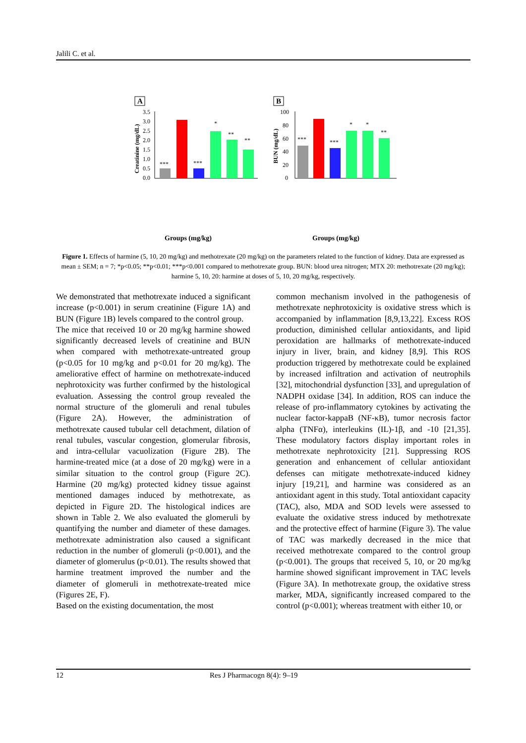Jalili C. et al.
A
Creatinine (mg/dL)
3.5
3.0
2.5
2.0
1.5
1.0
0.5
0.0
***
***
*
**
**
Groups (mg/kg)
B
BUN (mg/dL)
100
80
60
40
20
0
***
***
*
*
**
Groups (mg/kg)
Control MTX 20 Harmine 20 MTX 20 + Harmine 5 MTX 20 + Harmine 10 MTX 20 + Harmine 20
Figure 1. Effects of harmine (5, 10, 20 mg/kg) and methotrexate (20 mg/kg) on the parameters related to the function of kidney. Data are expressed as mean ± SEM; n = 7; *p<0.05; **p<0.01; ***p<0.001 compared to methotrexate group. BUN: blood urea nitrogen; MTX 20: methotrexate (20 mg/kg); harmine 5, 10, 20: harmine at doses of 5, 10, 20 mg/kg, respectively.
We demonstrated that methotrexate induced a significant increase (p<0.001) in serum creatinine (Figure 1A) and BUN (Figure 1B) levels compared to the control group.
The mice that received 10 or 20 mg/kg harmine showed significantly decreased levels of creatinine and BUN when compared with methotrexate-untreated group (p<0.05 for 10 mg/kg and p<0.01 for 20 mg/kg). The ameliorative effect of harmine on methotrexate-induced nephrotoxicity was further confirmed by the histological evaluation. Assessing the control group revealed the normal structure of the glomeruli and renal tubules (Figure 2A). However, the administration of methotrexate caused tubular cell detachment, dilation of renal tubules, vascular congestion, glomerular fibrosis, and intra-cellular vacuolization (Figure 2B). The harmine-treated mice (at a dose of 20 mg/kg) were in a similar situation to the control group (Figure 2C). Harmine (20 mg/kg) protected kidney tissue against mentioned damages induced by methotrexate, as depicted in Figure 2D. The histological indices are shown in Table 2. We also evaluated the glomeruli by quantifying the number and diameter of these damages. methotrexate administration also caused a significant reduction in the number of glomeruli (p<0.001), and the diameter of glomerulus (p<0.01). The results showed that harmine treatment improved the number and the diameter of glomeruli in methotrexate-treated mice (Figures 2E, F).
Based on the existing documentation, the most
common mechanism involved in the pathogenesis of methotrexate nephrotoxicity is oxidative stress which is accompanied by inflammation [8,9,13,22]. Excess ROS production, diminished cellular antioxidants, and lipid peroxidation are hallmarks of methotrexate-induced injury in liver, brain, and kidney [8,9]. This ROS production triggered by methotrexate could be explained by increased infiltration and activation of neutrophils [32], mitochondrial dysfunction [33], and upregulation of NADPH oxidase [34]. In addition, ROS can induce the release of pro-inflammatory cytokines by activating the nuclear factor-kappaB (NF-κB), tumor necrosis factor alpha (TNFα), interleukins (IL)-1β, and -10 [21,35]. These modulatory factors display important roles in methotrexate nephrotoxicity [21]. Suppressing ROS generation and enhancement of cellular antioxidant defenses can mitigate methotrexate-induced kidney injury [19,21], and harmine was considered as an antioxidant agent in this study. Total antioxidant capacity (TAC), also, MDA and SOD levels were assessed to evaluate the oxidative stress induced by methotrexate and the protective effect of harmine (Figure 3). The value of TAC was markedly decreased in the mice that received methotrexate compared to the control group (p<0.001). The groups that received 5, 10, or 20 mg/kg harmine showed significant improvement in TAC levels (Figure 3A). In methotrexate group, the oxidative stress marker, MDA, significantly increased compared to the control (p<0.001); whereas treatment with either 10, or
12 Res J Pharmacogn 8(4): 9–19